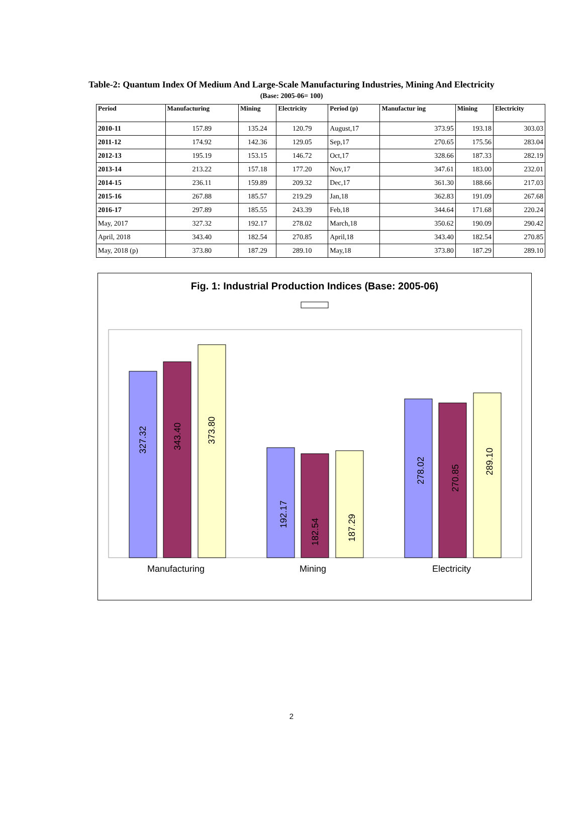Table-2: Quantum Index Of Medium And Large-Scale Manufacturing Industries, Mining And Electricity
(Base: 2005-06= 100)
| Period | Manufacturing | Mining | Electricity | Period (p) | Manufactur ing | Mining | Electricity |
| --- | --- | --- | --- | --- | --- | --- | --- |
| 2010-11 | 157.89 | 135.24 | 120.79 | August,17 | 373.95 | 193.18 | 303.03 |
| 2011-12 | 174.92 | 142.36 | 129.05 | Sep,17 | 270.65 | 175.56 | 283.04 |
| 2012-13 | 195.19 | 153.15 | 146.72 | Oct,17 | 328.66 | 187.33 | 282.19 |
| 2013-14 | 213.22 | 157.18 | 177.20 | Nov,17 | 347.61 | 183.00 | 232.01 |
| 2014-15 | 236.11 | 159.89 | 209.32 | Dec,17 | 361.30 | 188.66 | 217.03 |
| 2015-16 | 267.88 | 185.57 | 219.29 | Jan,18 | 362.83 | 191.09 | 267.68 |
| 2016-17 | 297.89 | 185.55 | 243.39 | Feb,18 | 344.64 | 171.68 | 220.24 |
| May, 2017 | 327.32 | 192.17 | 278.02 | March,18 | 350.62 | 190.09 | 290.42 |
| April, 2018 | 343.40 | 182.54 | 270.85 | April,18 | 343.40 | 182.54 | 270.85 |
| May, 2018 (p) | 373.80 | 187.29 | 289.10 | May,18 | 373.80 | 187.29 | 289.10 |
Fig. 1: Industrial Production Indices (Base: 2005-06)
327.32
343.40
373.80
192.17
182.54
187.29
278.02
270.85
289.10
Manufacturing
Mining
Electricity
2